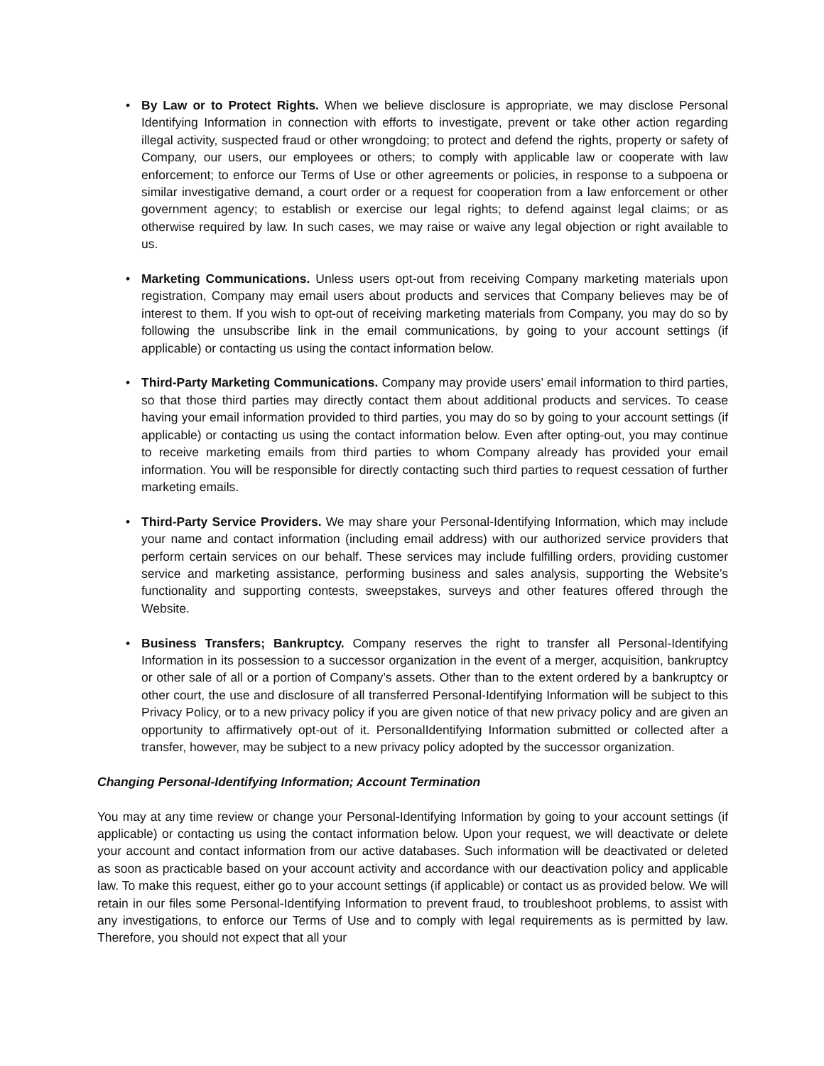• By Law or to Protect Rights. When we believe disclosure is appropriate, we may disclose Personal Identifying Information in connection with efforts to investigate, prevent or take other action regarding illegal activity, suspected fraud or other wrongdoing; to protect and defend the rights, property or safety of Company, our users, our employees or others; to comply with applicable law or cooperate with law enforcement; to enforce our Terms of Use or other agreements or policies, in response to a subpoena or similar investigative demand, a court order or a request for cooperation from a law enforcement or other government agency; to establish or exercise our legal rights; to defend against legal claims; or as otherwise required by law. In such cases, we may raise or waive any legal objection or right available to us.
• Marketing Communications. Unless users opt-out from receiving Company marketing materials upon registration, Company may email users about products and services that Company believes may be of interest to them. If you wish to opt-out of receiving marketing materials from Company, you may do so by following the unsubscribe link in the email communications, by going to your account settings (if applicable) or contacting us using the contact information below.
• Third-Party Marketing Communications. Company may provide users’ email information to third parties, so that those third parties may directly contact them about additional products and services. To cease having your email information provided to third parties, you may do so by going to your account settings (if applicable) or contacting us using the contact information below. Even after opting-out, you may continue to receive marketing emails from third parties to whom Company already has provided your email information. You will be responsible for directly contacting such third parties to request cessation of further marketing emails.
• Third-Party Service Providers. We may share your Personal-Identifying Information, which may include your name and contact information (including email address) with our authorized service providers that perform certain services on our behalf. These services may include fulfilling orders, providing customer service and marketing assistance, performing business and sales analysis, supporting the Website’s functionality and supporting contests, sweepstakes, surveys and other features offered through the Website.
• Business Transfers; Bankruptcy. Company reserves the right to transfer all Personal-Identifying Information in its possession to a successor organization in the event of a merger, acquisition, bankruptcy or other sale of all or a portion of Company’s assets. Other than to the extent ordered by a bankruptcy or other court, the use and disclosure of all transferred Personal-Identifying Information will be subject to this Privacy Policy, or to a new privacy policy if you are given notice of that new privacy policy and are given an opportunity to affirmatively opt-out of it. PersonalIdentifying Information submitted or collected after a transfer, however, may be subject to a new privacy policy adopted by the successor organization.
Changing Personal-Identifying Information; Account Termination
You may at any time review or change your Personal-Identifying Information by going to your account settings (if applicable) or contacting us using the contact information below. Upon your request, we will deactivate or delete your account and contact information from our active databases. Such information will be deactivated or deleted as soon as practicable based on your account activity and accordance with our deactivation policy and applicable law. To make this request, either go to your account settings (if applicable) or contact us as provided below. We will retain in our files some Personal-Identifying Information to prevent fraud, to troubleshoot problems, to assist with any investigations, to enforce our Terms of Use and to comply with legal requirements as is permitted by law. Therefore, you should not expect that all your